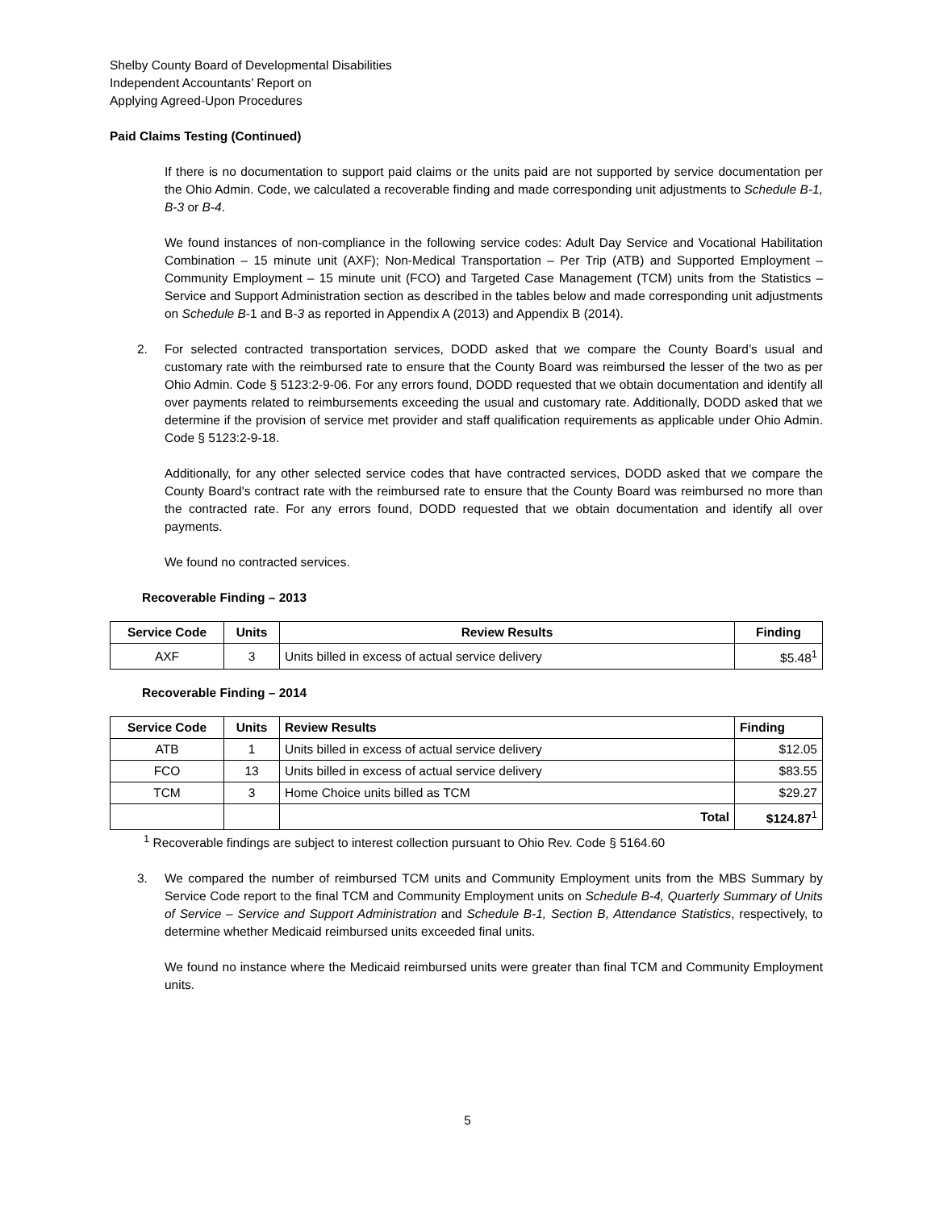Shelby County Board of Developmental Disabilities
Independent Accountants’ Report on
Applying Agreed-Upon Procedures
Paid Claims Testing (Continued)
If there is no documentation to support paid claims or the units paid are not supported by service documentation per the Ohio Admin. Code, we calculated a recoverable finding and made corresponding unit adjustments to Schedule B-1, B-3 or B-4.
We found instances of non-compliance in the following service codes: Adult Day Service and Vocational Habilitation Combination – 15 minute unit (AXF); Non-Medical Transportation – Per Trip (ATB) and Supported Employment – Community Employment – 15 minute unit (FCO) and Targeted Case Management (TCM) units from the Statistics – Service and Support Administration section as described in the tables below and made corresponding unit adjustments on Schedule B-1 and B-3 as reported in Appendix A (2013) and Appendix B (2014).
2. For selected contracted transportation services, DODD asked that we compare the County Board’s usual and customary rate with the reimbursed rate to ensure that the County Board was reimbursed the lesser of the two as per Ohio Admin. Code § 5123:2-9-06. For any errors found, DODD requested that we obtain documentation and identify all over payments related to reimbursements exceeding the usual and customary rate. Additionally, DODD asked that we determine if the provision of service met provider and staff qualification requirements as applicable under Ohio Admin. Code § 5123:2-9-18.
Additionally, for any other selected service codes that have contracted services, DODD asked that we compare the County Board's contract rate with the reimbursed rate to ensure that the County Board was reimbursed no more than the contracted rate. For any errors found, DODD requested that we obtain documentation and identify all over payments.
We found no contracted services.
Recoverable Finding – 2013
| Service Code | Units | Review Results | Finding |
| --- | --- | --- | --- |
| AXF | 3 | Units billed in excess of actual service delivery | $5.48<sup>1</sup> |
Recoverable Finding – 2014
| Service Code | Units | Review Results | Finding |
| --- | --- | --- | --- |
| ATB | 1 | Units billed in excess of actual service delivery | $12.05 |
| FCO | 13 | Units billed in excess of actual service delivery | $83.55 |
| TCM | 3 | Home Choice units billed as TCM | $29.27 |
| | | Total | $124.87<sup>1</sup> |
<sup>1</sup> Recoverable findings are subject to interest collection pursuant to Ohio Rev. Code § 5164.60
3. We compared the number of reimbursed TCM units and Community Employment units from the MBS Summary by Service Code report to the final TCM and Community Employment units on Schedule B-4, Quarterly Summary of Units of Service – Service and Support Administration and Schedule B-1, Section B, Attendance Statistics, respectively, to determine whether Medicaid reimbursed units exceeded final units.
We found no instance where the Medicaid reimbursed units were greater than final TCM and Community Employment units.
5